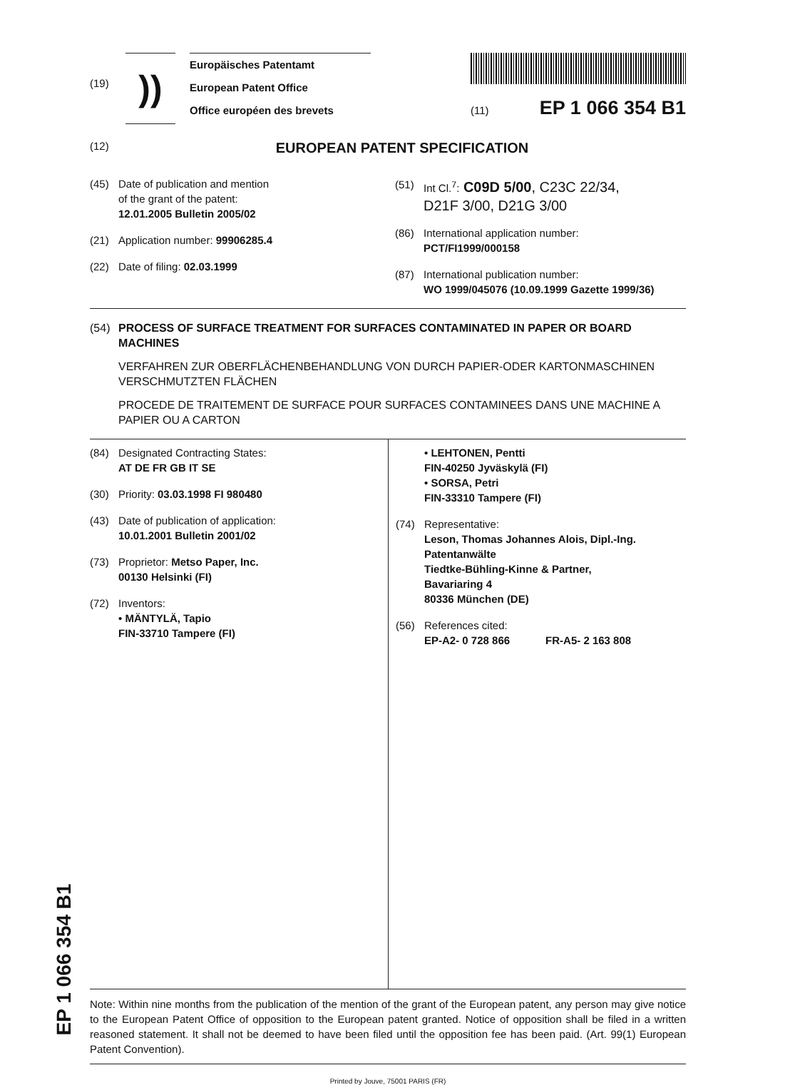(19)
))
Europäisches Patentamt
European Patent Office
Office européen des brevets
(11) EP 1 066 354 B1
(12)
EUROPEAN PATENT SPECIFICATION
(45) Date of publication and mention
of the grant of the patent:
12.01.2005 Bulletin 2005/02
(21) Application number: 99906285.4
(22) Date of filing: 02.03.1999
(51) Int Cl.<sup>7</sup>: C09D 5/00, C23C 22/34,
D21F 3/00, D21G 3/00
(86) International application number:
PCT/FI1999/000158
(87) International publication number:
WO 1999/045076 (10.09.1999 Gazette 1999/36)
(54) PROCESS OF SURFACE TREATMENT FOR SURFACES CONTAMINATED IN PAPER OR BOARD MACHINES
VERFAHREN ZUR OBERFLÄCHENBEHANDLUNG VON DURCH PAPIER-ODER KARTONMASCHINEN VERSCHMUTZTEN FLÄCHEN
PROCEDE DE TRAITEMENT DE SURFACE POUR SURFACES CONTAMINEES DANS UNE MACHINE A PAPIER OU A CARTON
(84) Designated Contracting States:
AT DE FR GB IT SE
(30) Priority: 03.03.1998 FI 980480
(43) Date of publication of application:
10.01.2001 Bulletin 2001/02
(73) Proprietor: Metso Paper, Inc.
00130 Helsinki (FI)
(72) Inventors:
• MÄNTYLÄ, Tapio
FIN-33710 Tampere (FI)
• LEHTONEN, Pentti
FIN-40250 Jyväskylä (FI)
• SORSA, Petri
FIN-33310 Tampere (FI)
(74) Representative:
Leson, Thomas Johannes Alois, Dipl.-Ing.
Patentanwälte
Tiedtke-Bühling-Kinne & Partner,
Bavariaring 4
80336 München (DE)
(56) References cited:
EP-A2- 0 728 866 FR-A5- 2 163 808
Note: Within nine months from the publication of the mention of the grant of the European patent, any person may give notice to the European Patent Office of opposition to the European patent granted. Notice of opposition shall be filed in a written reasoned statement. It shall not be deemed to have been filed until the opposition fee has been paid. (Art. 99(1) European Patent Convention).
Printed by Jouve, 75001 PARIS (FR)
EP 1 066 354 B1